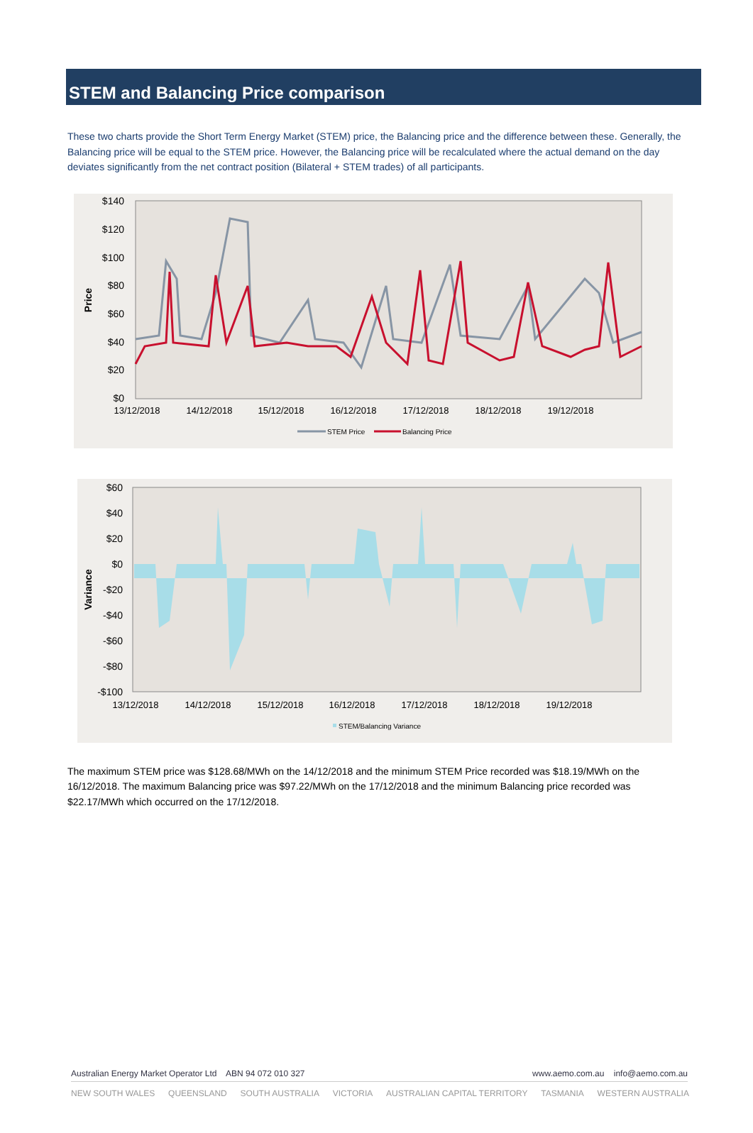STEM and Balancing Price comparison
These two charts provide the Short Term Energy Market (STEM) price, the Balancing price and the difference between these. Generally, the Balancing price will be equal to the STEM price. However, the Balancing price will be recalculated where the actual demand on the day deviates significantly from the net contract position (Bilateral + STEM trades) of all participants.
$140
$120
$100
$80
$60
$40
$20
$0
Price
13/12/2018
14/12/2018
15/12/2018
16/12/2018
17/12/2018
18/12/2018
19/12/2018
STEM Price
Balancing Price
$60
$40
$20
$0
-$20
-$40
-$60
-$80
-$100
Variance
13/12/2018
14/12/2018
15/12/2018
16/12/2018
17/12/2018
18/12/2018
19/12/2018
STEM/Balancing Variance
The maximum STEM price was $128.68/MWh on the 14/12/2018 and the minimum STEM Price recorded was $18.19/MWh on the 16/12/2018. The maximum Balancing price was $97.22/MWh on the 17/12/2018 and the minimum Balancing price recorded was $22.17/MWh which occurred on the 17/12/2018.
Australian Energy Market Operator Ltd ABN 94 072 010 327 www.aemo.com.au info@aemo.com.au
NEW SOUTH WALES QUEENSLAND SOUTH AUSTRALIA VICTORIA AUSTRALIAN CAPITAL TERRITORY TASMANIA WESTERN AUSTRALIA